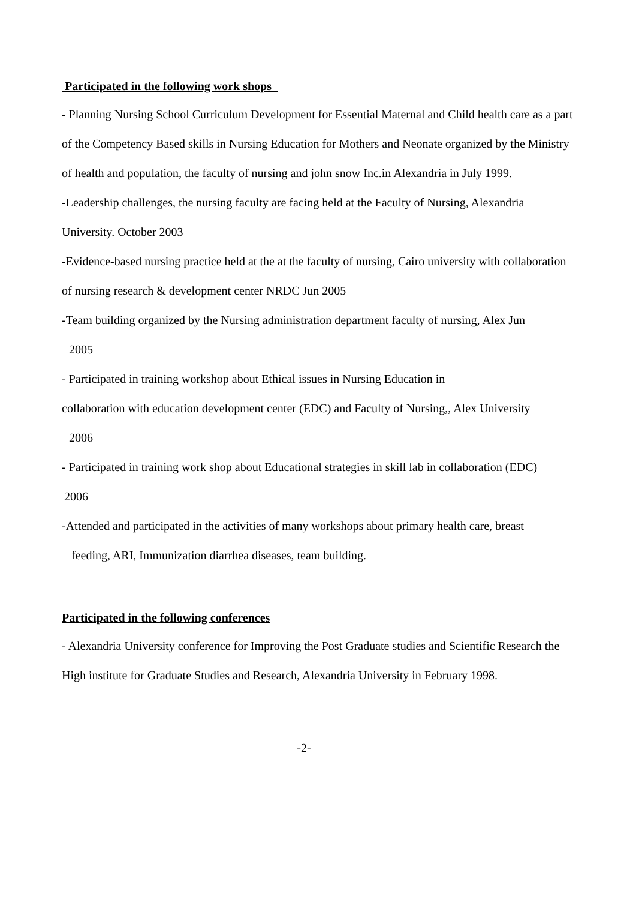Participated in the following work shops
- Planning Nursing School Curriculum Development for Essential Maternal and Child health care as a part of the Competency Based skills in Nursing Education for Mothers and Neonate organized by the Ministry of health and population, the faculty of nursing and john snow Inc.in Alexandria in July 1999.
-Leadership challenges, the nursing faculty are facing held at the Faculty of Nursing, Alexandria University. October 2003
-Evidence-based nursing practice held at the at the faculty of nursing, Cairo university with collaboration of nursing research & development center NRDC Jun 2005
-Team building organized by the Nursing administration department faculty of nursing, Alex Jun
2005
- Participated in training workshop about Ethical issues in Nursing Education in
collaboration with education development center (EDC) and Faculty of Nursing,, Alex University
2006
- Participated in training work shop about Educational strategies in skill lab in collaboration (EDC)
2006
-Attended and participated in the activities of many workshops about primary health care, breast
feeding, ARI, Immunization diarrhea diseases, team building.
Participated in the following conferences
- Alexandria University conference for Improving the Post Graduate studies and Scientific Research the High institute for Graduate Studies and Research, Alexandria University in February 1998.
-2-